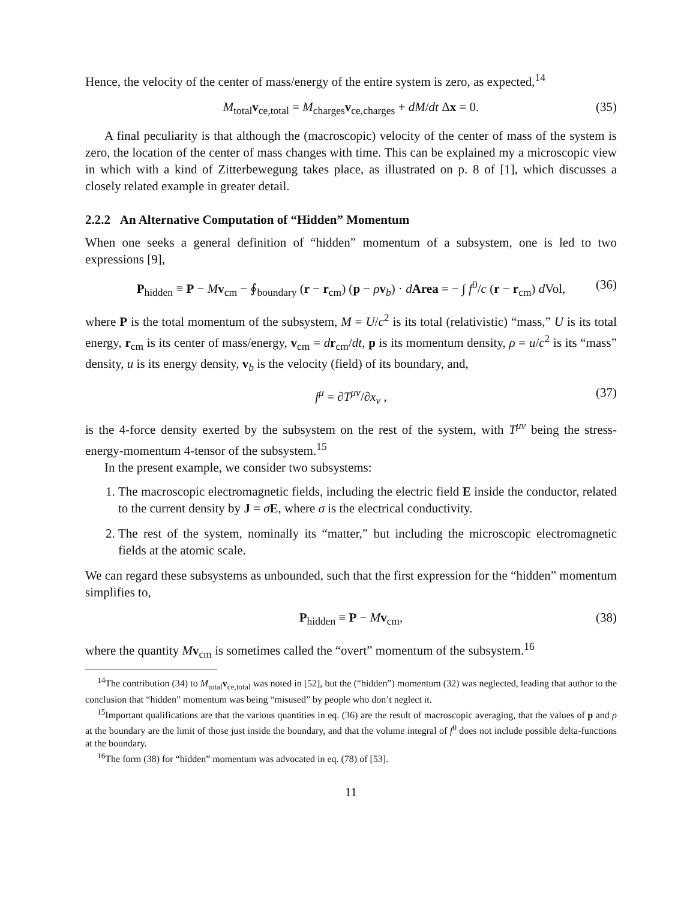Hence, the velocity of the center of mass/energy of the entire system is zero, as expected,<sup>14</sup>
M<sub>total</sub>v<sub>ce,total</sub> = M<sub>charges</sub>v<sub>ce,charges</sub> + dM/dt Δx = 0. (35)
A final peculiarity is that although the (macroscopic) velocity of the center of mass of the system is zero, the location of the center of mass changes with time. This can be explained my a microscopic view in which with a kind of Zitterbewegung takes place, as illustrated on p. 8 of [1], which discusses a closely related example in greater detail.
2.2.2 An Alternative Computation of “Hidden” Momentum
When one seeks a general definition of “hidden” momentum of a subsystem, one is led to two expressions [9],
P<sub>hidden</sub> ≡ P − Mv<sub>cm</sub> − ∮<sub>boundary</sub> (r − r<sub>cm</sub>) (p − ρv<sub>b</sub>) · dArea = − ∫ f<sup>0</sup>/c (r − r<sub>cm</sub>) d Vol, (36)
where P is the total momentum of the subsystem, M = U/c<sup>2</sup> is its total (relativistic) “mass,” U is its total energy, r<sub>cm</sub> is its center of mass/energy, v<sub>cm</sub> = dr<sub>cm</sub>/dt, p is its momentum density, ρ = u/c<sup>2</sup> is its “mass” density, u is its energy density, v<sub>b</sub> is the velocity (field) of its boundary, and,
f<sup>μ</sup> = ∂T<sup>μν</sup>/∂x<sub>ν</sub> , (37)
is the 4-force density exerted by the subsystem on the rest of the system, with T<sup>μν</sup> being the stress-energy-momentum 4-tensor of the subsystem.<sup>15</sup>
In the present example, we consider two subsystems:
1. The macroscopic electromagnetic fields, including the electric field E inside the conductor, related to the current density by J = σE, where σ is the electrical conductivity.
2. The rest of the system, nominally its “matter,” but including the microscopic electromagnetic fields at the atomic scale.
We can regard these subsystems as unbounded, such that the first expression for the “hidden” momentum simplifies to,
P<sub>hidden</sub> ≡ P − Mv<sub>cm</sub>, (38)
where the quantity Mv<sub>cm</sub> is sometimes called the “overt” momentum of the subsystem.<sup>16</sup>
<sup>14</sup> The contribution (34) to M<sub>total</sub>v<sub>ce,total</sub> was noted in [52], but the (“hidden”) momentum (32) was neglected, leading that author to the conclusion that “hidden” momentum was being “misused” by people who don’t neglect it.
<sup>15</sup> Important qualifications are that the various quantities in eq. (36) are the result of macroscopic averaging, that the values of p and ρ at the boundary are the limit of those just inside the boundary, and that the volume integral of f<sup>0</sup> does not include possible delta-functions at the boundary.
<sup>16</sup> The form (38) for “hidden” momentum was advocated in eq. (78) of [53].
11